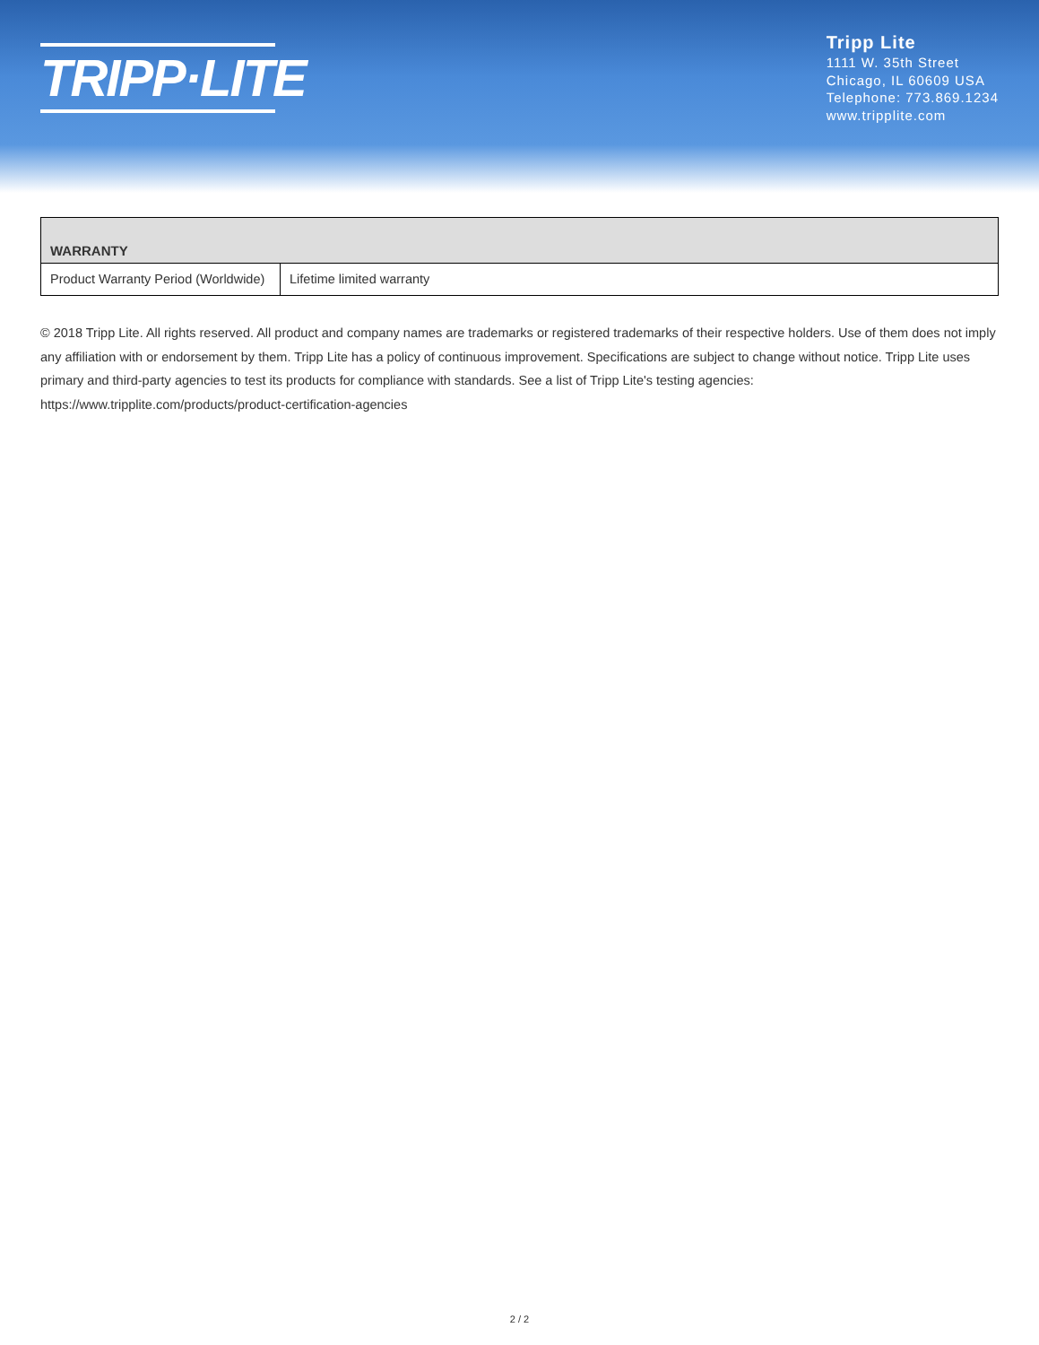TRIPP·LITE
Tripp Lite
1111 W. 35th Street
Chicago, IL 60609 USA
Telephone: 773.869.1234
www.tripplite.com
| WARRANTY | |
| --- | --- |
| Product Warranty Period (Worldwide) | Lifetime limited warranty |
© 2018 Tripp Lite. All rights reserved. All product and company names are trademarks or registered trademarks of their respective holders. Use of them does not imply any affiliation with or endorsement by them. Tripp Lite has a policy of continuous improvement. Specifications are subject to change without notice. Tripp Lite uses primary and third-party agencies to test its products for compliance with standards. See a list of Tripp Lite's testing agencies: https://www.tripplite.com/products/product-certification-agencies
2 / 2